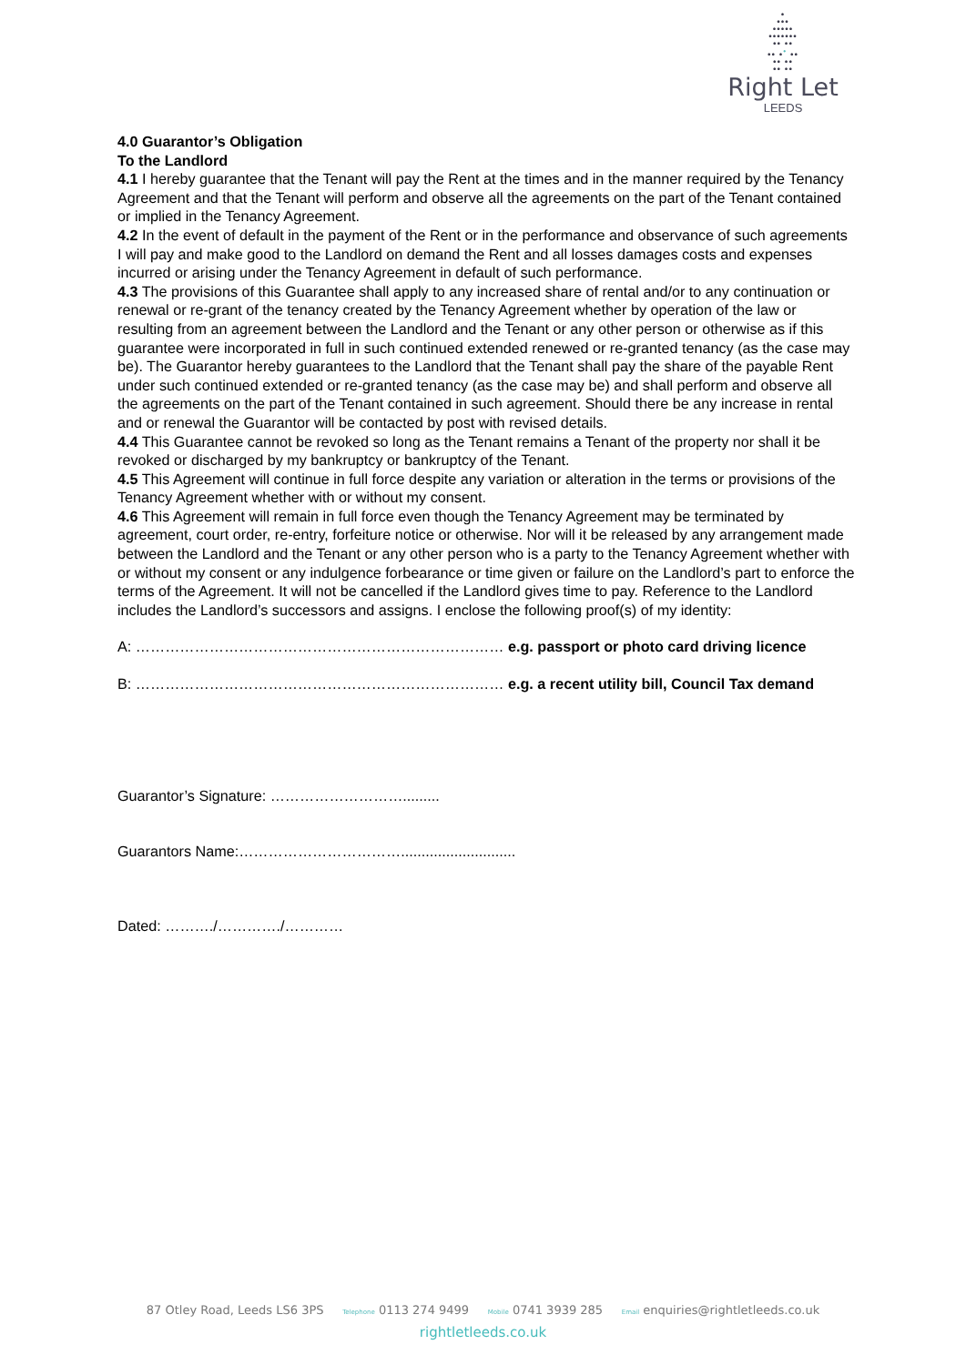•
•••
•••••
•••••••
•• ••
•• •<sup>•</sup> ••
•• ••
•• ••
Right Let
LEEDS
4.0 Guarantor’s Obligation
To the Landlord
4.1 I hereby guarantee that the Tenant will pay the Rent at the times and in the manner required by the Tenancy Agreement and that the Tenant will perform and observe all the agreements on the part of the Tenant contained or implied in the Tenancy Agreement.
4.2 In the event of default in the payment of the Rent or in the performance and observance of such agreements I will pay and make good to the Landlord on demand the Rent and all losses damages costs and expenses incurred or arising under the Tenancy Agreement in default of such performance.
4.3 The provisions of this Guarantee shall apply to any increased share of rental and/or to any continuation or renewal or re-grant of the tenancy created by the Tenancy Agreement whether by operation of the law or resulting from an agreement between the Landlord and the Tenant or any other person or otherwise as if this guarantee were incorporated in full in such continued extended renewed or re-granted tenancy (as the case may be). The Guarantor hereby guarantees to the Landlord that the Tenant shall pay the share of the payable Rent under such continued extended or re-granted tenancy (as the case may be) and shall perform and observe all the agreements on the part of the Tenant contained in such agreement. Should there be any increase in rental and or renewal the Guarantor will be contacted by post with revised details.
4.4 This Guarantee cannot be revoked so long as the Tenant remains a Tenant of the property nor shall it be revoked or discharged by my bankruptcy or bankruptcy of the Tenant.
4.5 This Agreement will continue in full force despite any variation or alteration in the terms or provisions of the Tenancy Agreement whether with or without my consent.
4.6 This Agreement will remain in full force even though the Tenancy Agreement may be terminated by agreement, court order, re-entry, forfeiture notice or otherwise. Nor will it be released by any arrangement made between the Landlord and the Tenant or any other person who is a party to the Tenancy Agreement whether with or without my consent or any indulgence forbearance or time given or failure on the Landlord’s part to enforce the terms of the Agreement. It will not be cancelled if the Landlord gives time to pay. Reference to the Landlord includes the Landlord’s successors and assigns. I enclose the following proof(s) of my identity:
A: ………………………………………………………………… e.g. passport or photo card driving licence
B: ………………………………………………………………… e.g. a recent utility bill, Council Tax demand
Guarantor’s Signature: ……………………….........
Guarantors Name:……………………………............................
Dated: ………./…………./…………
87 Otley Road, Leeds LS6 3PS Telephone 0113 274 9499 Mobile 0741 3939 285 Email enquiries@rightletleeds.co.uk
rightletleeds.co.uk